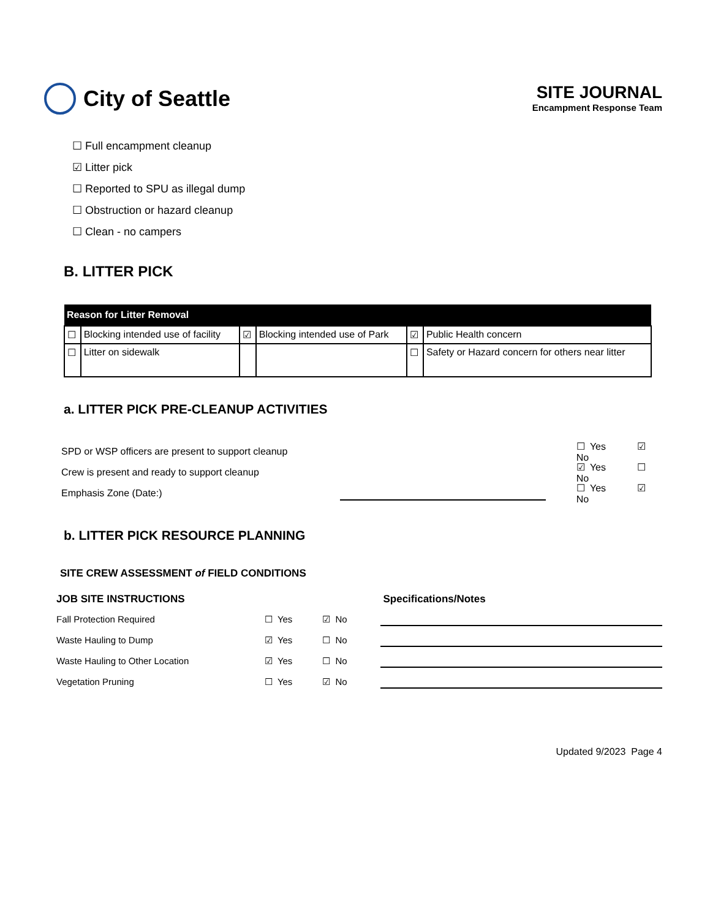City of Seattle
SITE JOURNAL
Encampment Response Team
☐ Full encampment cleanup
☑ Litter pick
☐ Reported to SPU as illegal dump
☐ Obstruction or hazard cleanup
☐ Clean - no campers
B. LITTER PICK
| Reason for Litter Removal | | | | | |
| --- | --- | --- | --- | --- | --- |
| ☐ | Blocking intended use of facility | ☑ | Blocking intended use of Park | ☑ | Public Health concern |
| ☐ | Litter on sidewalk | | | ☐ | Safety or Hazard concern for others near litter |
a. LITTER PICK PRE-CLEANUP ACTIVITIES
SPD or WSP officers are present to support cleanup ☐ Yes ☑ No
Crew is present and ready to support cleanup ☑ Yes ☐ No
Emphasis Zone (Date:) ☐ Yes ☑ No
b. LITTER PICK RESOURCE PLANNING
SITE CREW ASSESSMENT of FIELD CONDITIONS
JOB SITE INSTRUCTIONS
Fall Protection Required ☐ Yes ☑ No
Waste Hauling to Dump ☑ Yes ☐ No
Waste Hauling to Other Location ☑ Yes ☐ No
Vegetation Pruning ☐ Yes ☑ No
Specifications/Notes
Updated 9/2023 Page 4